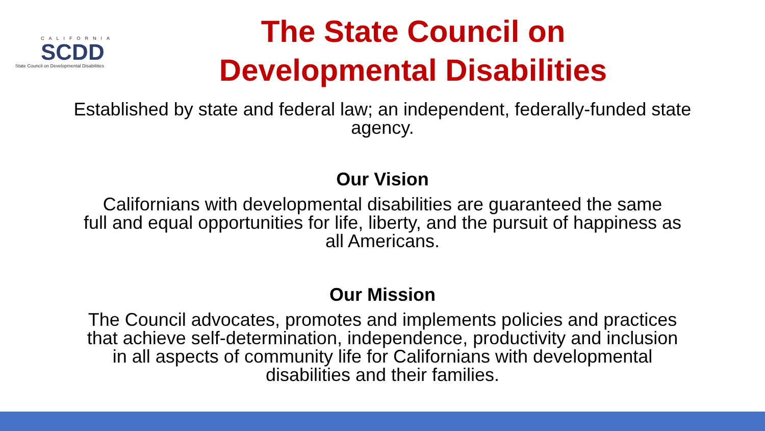CALIFORNIA
SCDD
State Council on Developmental Disabilities
The State Council on
Developmental Disabilities
Established by state and federal law; an independent, federally-funded state
agency.
Our Vision
Californians with developmental disabilities are guaranteed the same
full and equal opportunities for life, liberty, and the pursuit of happiness as
all Americans.
Our Mission
The Council advocates, promotes and implements policies and practices
that achieve self-determination, independence, productivity and inclusion
in all aspects of community life for Californians with developmental
disabilities and their families.